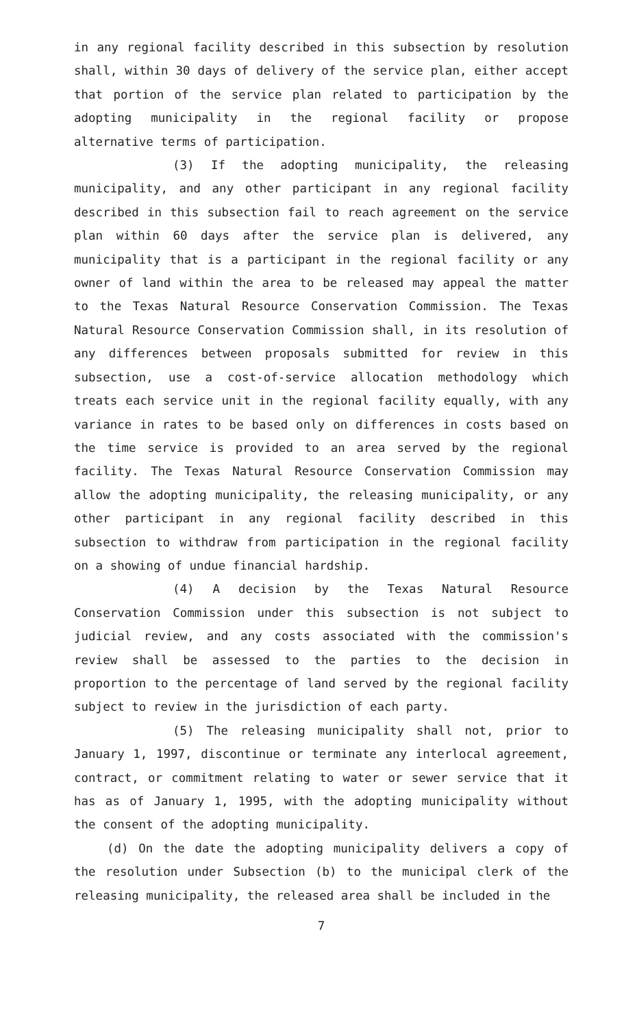in any regional facility described in this subsection by resolution shall, within 30 days of delivery of the service plan, either accept that portion of the service plan related to participation by the adopting municipality in the regional facility or propose alternative terms of participation.
(3) If the adopting municipality, the releasing municipality, and any other participant in any regional facility described in this subsection fail to reach agreement on the service plan within 60 days after the service plan is delivered, any municipality that is a participant in the regional facility or any owner of land within the area to be released may appeal the matter to the Texas Natural Resource Conservation Commission. The Texas Natural Resource Conservation Commission shall, in its resolution of any differences between proposals submitted for review in this subsection, use a cost-of-service allocation methodology which treats each service unit in the regional facility equally, with any variance in rates to be based only on differences in costs based on the time service is provided to an area served by the regional facility. The Texas Natural Resource Conservation Commission may allow the adopting municipality, the releasing municipality, or any other participant in any regional facility described in this subsection to withdraw from participation in the regional facility on a showing of undue financial hardship.
(4) A decision by the Texas Natural Resource Conservation Commission under this subsection is not subject to judicial review, and any costs associated with the commission's review shall be assessed to the parties to the decision in proportion to the percentage of land served by the regional facility subject to review in the jurisdiction of each party.
(5) The releasing municipality shall not, prior to January 1, 1997, discontinue or terminate any interlocal agreement, contract, or commitment relating to water or sewer service that it has as of January 1, 1995, with the adopting municipality without the consent of the adopting municipality.
(d) On the date the adopting municipality delivers a copy of the resolution under Subsection (b) to the municipal clerk of the releasing municipality, the released area shall be included in the
7